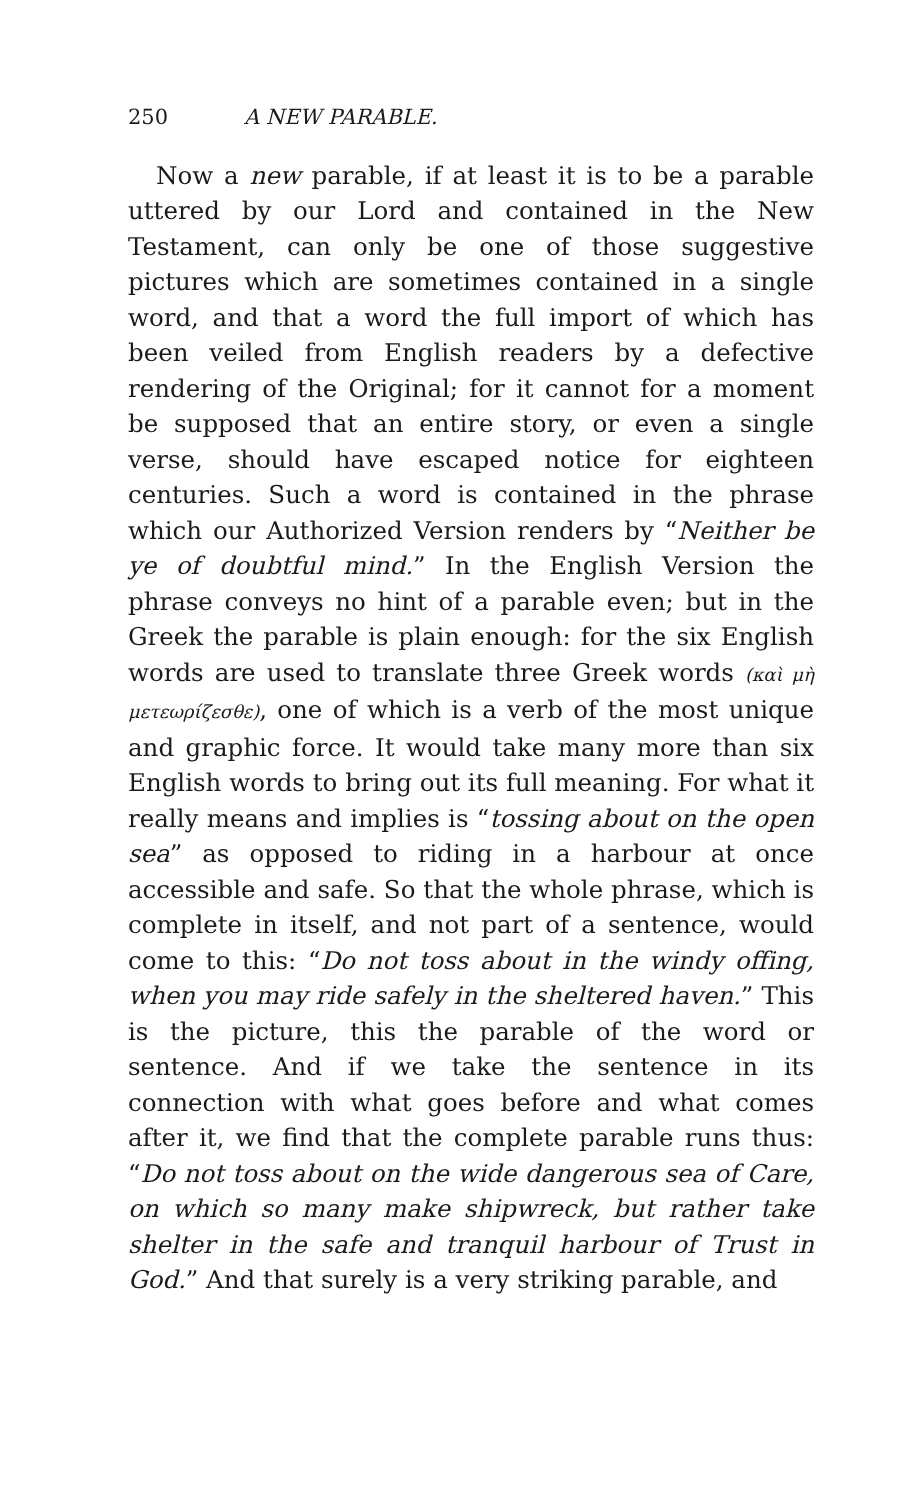250 A NEW PARABLE.
Now a new parable, if at least it is to be a parable uttered by our Lord and contained in the New Testament, can only be one of those suggestive pictures which are sometimes contained in a single word, and that a word the full import of which has been veiled from English readers by a defective rendering of the Original; for it cannot for a moment be supposed that an entire story, or even a single verse, should have escaped notice for eighteen centuries. Such a word is contained in the phrase which our Authorized Version renders by “Neither be ye of doubtful mind.” In the English Version the phrase conveys no hint of a parable even; but in the Greek the parable is plain enough: for the six English words are used to translate three Greek words (καὶ μὴ μετεωρίζεσθε), one of which is a verb of the most unique and graphic force. It would take many more than six English words to bring out its full meaning. For what it really means and implies is “tossing about on the open sea” as opposed to riding in a harbour at once accessible and safe. So that the whole phrase, which is complete in itself, and not part of a sentence, would come to this: “Do not toss about in the windy offing, when you may ride safely in the sheltered haven.” This is the picture, this the parable of the word or sentence. And if we take the sentence in its connection with what goes before and what comes after it, we find that the complete parable runs thus: “Do not toss about on the wide dangerous sea of Care, on which so many make shipwreck, but rather take shelter in the safe and tranquil harbour of Trust in God.” And that surely is a very striking parable, and